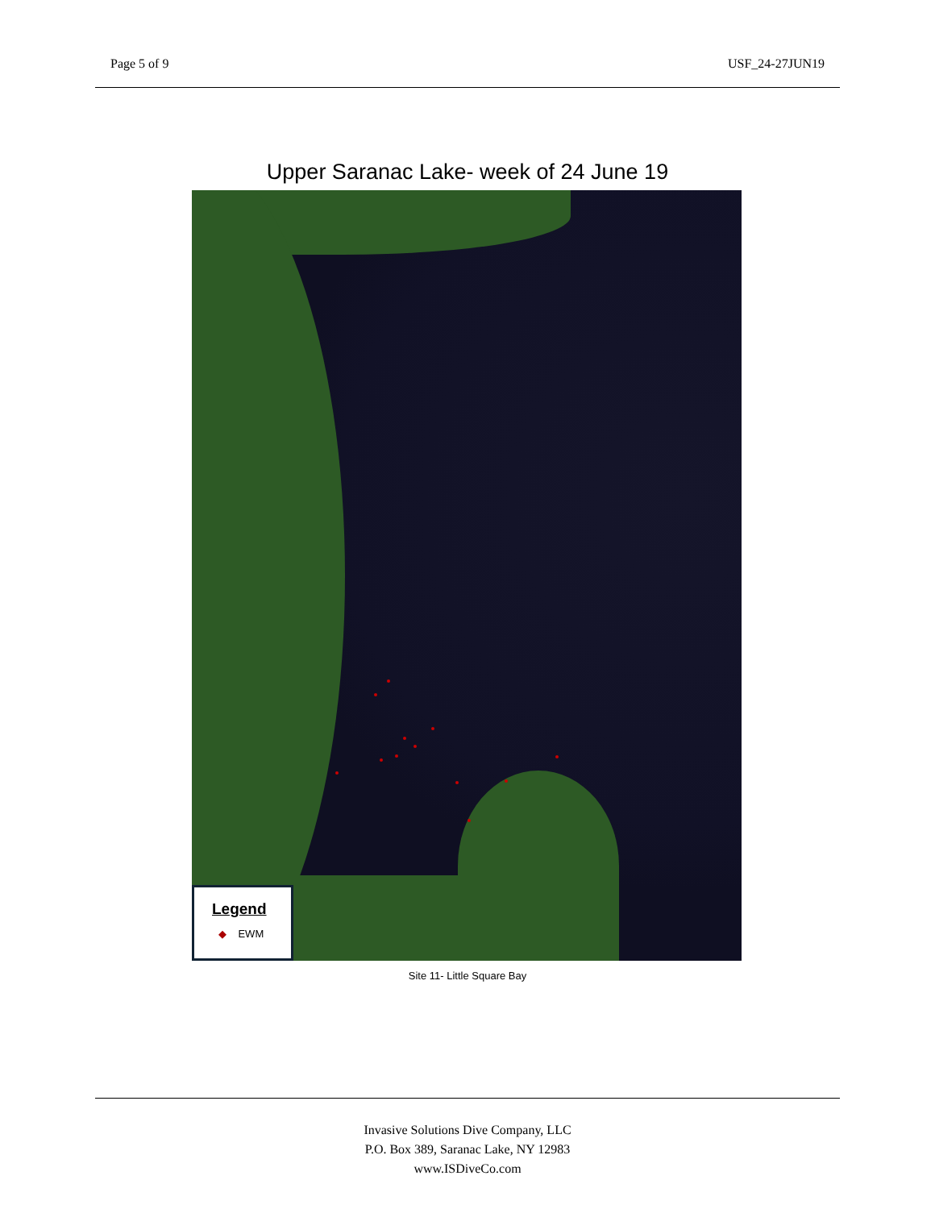Page 5 of 9 USF_24-27JUN19
Upper Saranac Lake- week of 24 June 19
Legend
◆ EWM
Site 11- Little Square Bay
Invasive Solutions Dive Company, LLC
P.O. Box 389, Saranac Lake, NY 12983
www.ISDiveCo.com